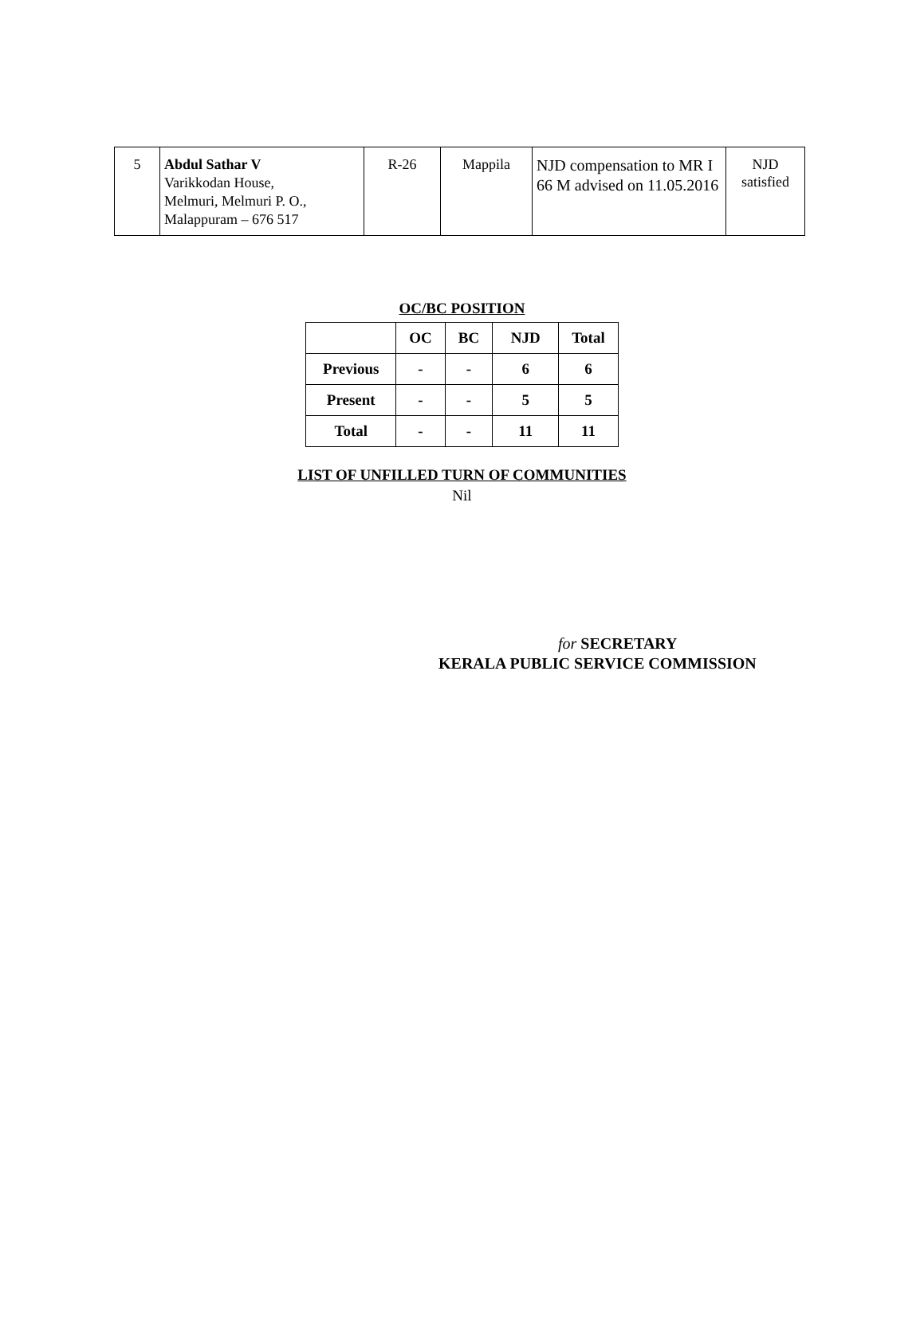| 5 | Abdul Sathar V Varikkodan House, Melmuri, Melmuri P. O., Malappuram – 676 517 | R-26 | Mappila | NJD compensation to MR I 66 M advised on 11.05.2016 | NJD satisfied |
OC/BC POSITION
| | OC | BC | NJD | Total |
| --- | --- | --- | --- | --- |
| Previous | - | - | 6 | 6 |
| Present | - | - | 5 | 5 |
| Total | - | - | 11 | 11 |
LIST OF UNFILLED TURN OF COMMUNITIES
Nil
for SECRETARY
KERALA PUBLIC SERVICE COMMISSION